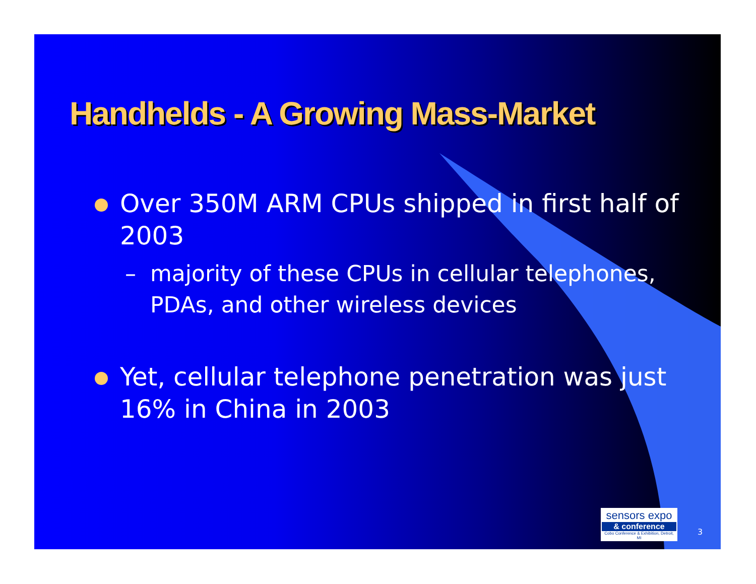Handhelds - A Growing Mass-Market
Over 350M ARM CPUs shipped in first half of 2003
– majority of these CPUs in cellular telephones, PDAs, and other wireless devices
Yet, cellular telephone penetration was just 16% in China in 2003
sensors expo
& conference
Cobo Conference & Exhibition, Detroit, MI
3